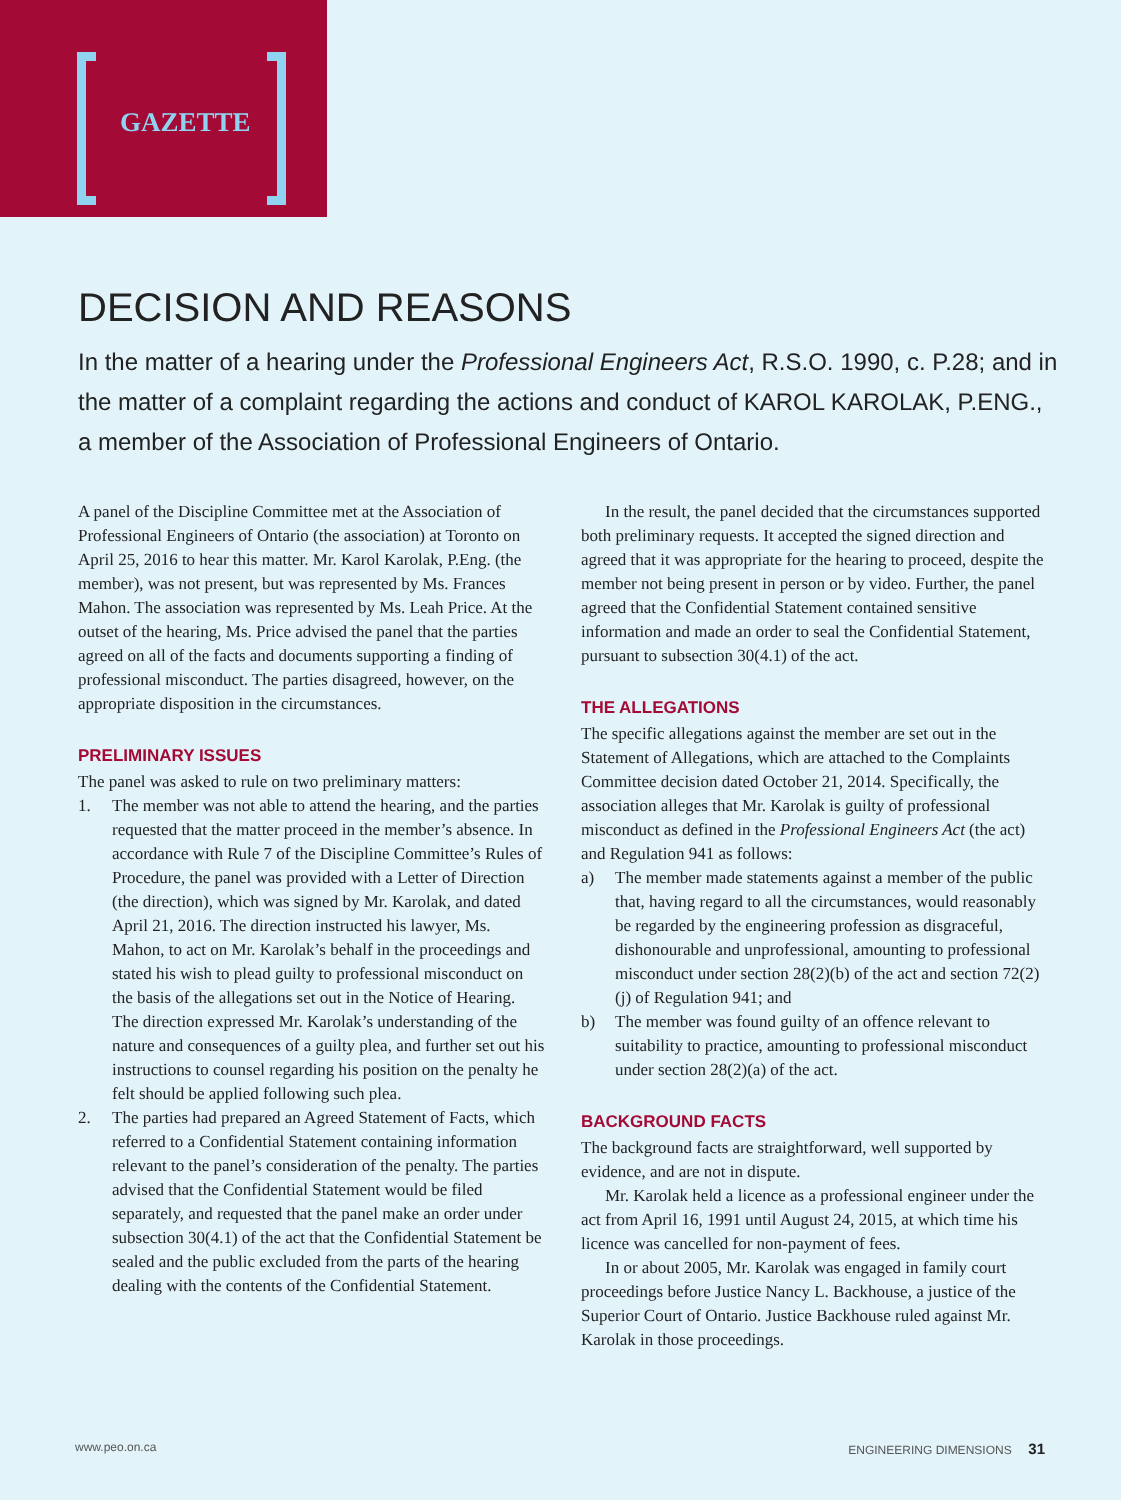GAZETTE
DECISION AND REASONS
In the matter of a hearing under the Professional Engineers Act, R.S.O. 1990, c. P.28; and in the matter of a complaint regarding the actions and conduct of KAROL KAROLAK, P.ENG., a member of the Association of Professional Engineers of Ontario.
A panel of the Discipline Committee met at the Association of Professional Engineers of Ontario (the association) at Toronto on April 25, 2016 to hear this matter. Mr. Karol Karolak, P.Eng. (the member), was not present, but was represented by Ms. Frances Mahon. The association was represented by Ms. Leah Price. At the outset of the hearing, Ms. Price advised the panel that the parties agreed on all of the facts and documents supporting a finding of professional misconduct. The parties disagreed, however, on the appropriate disposition in the circumstances.
PRELIMINARY ISSUES
The panel was asked to rule on two preliminary matters:
1. The member was not able to attend the hearing, and the parties requested that the matter proceed in the member’s absence. In accordance with Rule 7 of the Discipline Committee’s Rules of Procedure, the panel was provided with a Letter of Direction (the direction), which was signed by Mr. Karolak, and dated April 21, 2016. The direction instructed his lawyer, Ms. Mahon, to act on Mr. Karolak’s behalf in the proceedings and stated his wish to plead guilty to professional misconduct on the basis of the allegations set out in the Notice of Hearing. The direction expressed Mr. Karolak’s understanding of the nature and consequences of a guilty plea, and further set out his instructions to counsel regarding his position on the penalty he felt should be applied following such plea.
2. The parties had prepared an Agreed Statement of Facts, which referred to a Confidential Statement containing information relevant to the panel’s consideration of the penalty. The parties advised that the Confidential Statement would be filed separately, and requested that the panel make an order under subsection 30(4.1) of the act that the Confidential Statement be sealed and the public excluded from the parts of the hearing dealing with the contents of the Confidential Statement.
In the result, the panel decided that the circumstances supported both preliminary requests. It accepted the signed direction and agreed that it was appropriate for the hearing to proceed, despite the member not being present in person or by video. Further, the panel agreed that the Confidential Statement contained sensitive information and made an order to seal the Confidential Statement, pursuant to subsection 30(4.1) of the act.
THE ALLEGATIONS
The specific allegations against the member are set out in the Statement of Allegations, which are attached to the Complaints Committee decision dated October 21, 2014. Specifically, the association alleges that Mr. Karolak is guilty of professional misconduct as defined in the Professional Engineers Act (the act) and Regulation 941 as follows:
a) The member made statements against a member of the public that, having regard to all the circumstances, would reasonably be regarded by the engineering profession as disgraceful, dishonourable and unprofessional, amounting to professional misconduct under section 28(2)(b) of the act and section 72(2)(j) of Regulation 941; and
b) The member was found guilty of an offence relevant to suitability to practice, amounting to professional misconduct under section 28(2)(a) of the act.
BACKGROUND FACTS
The background facts are straightforward, well supported by evidence, and are not in dispute.
Mr. Karolak held a licence as a professional engineer under the act from April 16, 1991 until August 24, 2015, at which time his licence was cancelled for non-payment of fees.
In or about 2005, Mr. Karolak was engaged in family court proceedings before Justice Nancy L. Backhouse, a justice of the Superior Court of Ontario. Justice Backhouse ruled against Mr. Karolak in those proceedings.
www.peo.on.ca ENGINEERING DIMENSIONS 31